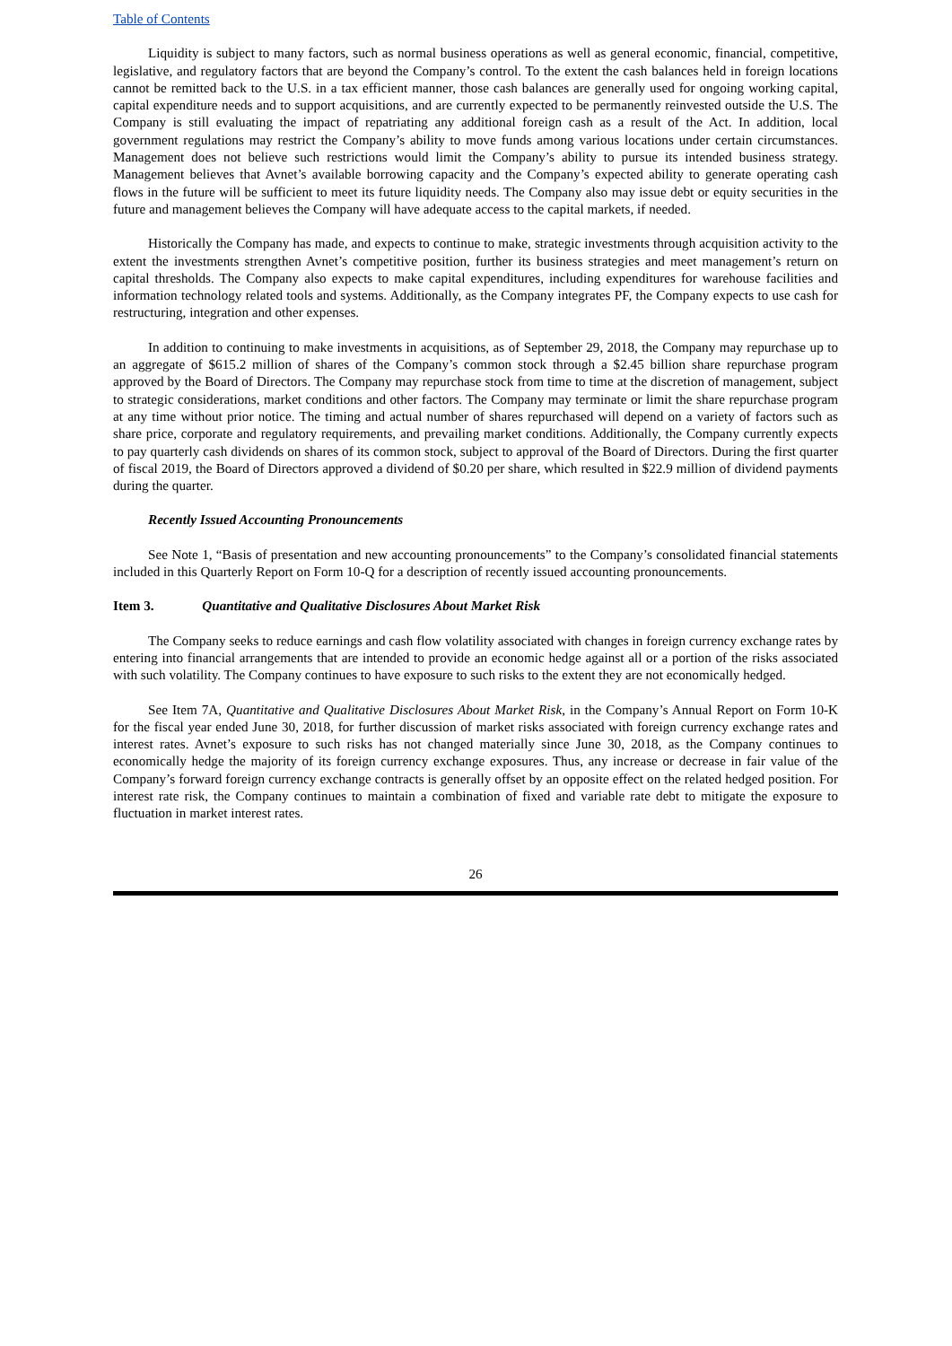Table of Contents
Liquidity is subject to many factors, such as normal business operations as well as general economic, financial, competitive, legislative, and regulatory factors that are beyond the Company’s control. To the extent the cash balances held in foreign locations cannot be remitted back to the U.S. in a tax efficient manner, those cash balances are generally used for ongoing working capital, capital expenditure needs and to support acquisitions, and are currently expected to be permanently reinvested outside the U.S. The Company is still evaluating the impact of repatriating any additional foreign cash as a result of the Act. In addition, local government regulations may restrict the Company’s ability to move funds among various locations under certain circumstances. Management does not believe such restrictions would limit the Company’s ability to pursue its intended business strategy. Management believes that Avnet’s available borrowing capacity and the Company’s expected ability to generate operating cash flows in the future will be sufficient to meet its future liquidity needs. The Company also may issue debt or equity securities in the future and management believes the Company will have adequate access to the capital markets, if needed.
Historically the Company has made, and expects to continue to make, strategic investments through acquisition activity to the extent the investments strengthen Avnet’s competitive position, further its business strategies and meet management’s return on capital thresholds. The Company also expects to make capital expenditures, including expenditures for warehouse facilities and information technology related tools and systems. Additionally, as the Company integrates PF, the Company expects to use cash for restructuring, integration and other expenses.
In addition to continuing to make investments in acquisitions, as of September 29, 2018, the Company may repurchase up to an aggregate of $615.2 million of shares of the Company’s common stock through a $2.45 billion share repurchase program approved by the Board of Directors. The Company may repurchase stock from time to time at the discretion of management, subject to strategic considerations, market conditions and other factors. The Company may terminate or limit the share repurchase program at any time without prior notice. The timing and actual number of shares repurchased will depend on a variety of factors such as share price, corporate and regulatory requirements, and prevailing market conditions. Additionally, the Company currently expects to pay quarterly cash dividends on shares of its common stock, subject to approval of the Board of Directors. During the first quarter of fiscal 2019, the Board of Directors approved a dividend of $0.20 per share, which resulted in $22.9 million of dividend payments during the quarter.
Recently Issued Accounting Pronouncements
See Note 1, “Basis of presentation and new accounting pronouncements” to the Company’s consolidated financial statements included in this Quarterly Report on Form 10-Q for a description of recently issued accounting pronouncements.
Item 3. Quantitative and Qualitative Disclosures About Market Risk
The Company seeks to reduce earnings and cash flow volatility associated with changes in foreign currency exchange rates by entering into financial arrangements that are intended to provide an economic hedge against all or a portion of the risks associated with such volatility. The Company continues to have exposure to such risks to the extent they are not economically hedged.
See Item 7A, Quantitative and Qualitative Disclosures About Market Risk, in the Company’s Annual Report on Form 10-K for the fiscal year ended June 30, 2018, for further discussion of market risks associated with foreign currency exchange rates and interest rates. Avnet’s exposure to such risks has not changed materially since June 30, 2018, as the Company continues to economically hedge the majority of its foreign currency exchange exposures. Thus, any increase or decrease in fair value of the Company’s forward foreign currency exchange contracts is generally offset by an opposite effect on the related hedged position. For interest rate risk, the Company continues to maintain a combination of fixed and variable rate debt to mitigate the exposure to fluctuation in market interest rates.
26